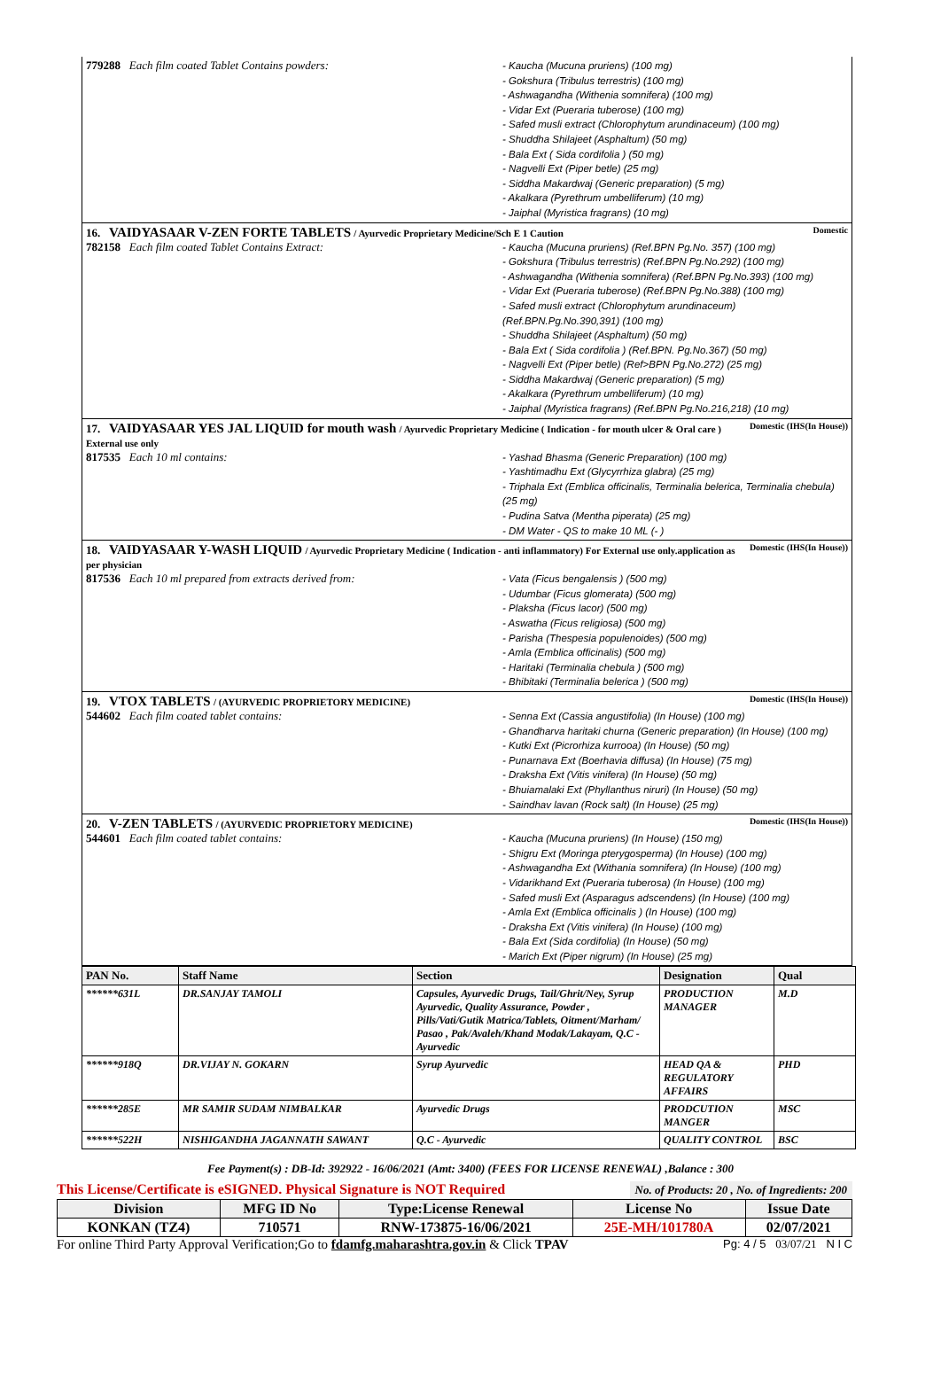779288 Each film coated Tablet Contains powders:
- Kaucha (Mucuna pruriens) (100 mg)
- Gokshura (Tribulus terrestris) (100 mg)
- Ashwagandha (Withenia somnifera) (100 mg)
- Vidar Ext (Pueraria tuberose) (100 mg)
- Safed musli extract (Chlorophytum arundinaceum) (100 mg)
- Shuddha Shilajeet (Asphaltum) (50 mg)
- Bala Ext ( Sida cordifolia ) (50 mg)
- Nagvelli Ext (Piper betle) (25 mg)
- Siddha Makardwaj (Generic preparation) (5 mg)
- Akalkara (Pyrethrum umbelliferum) (10 mg)
- Jaiphal (Myristica fragrans) (10 mg)
Domestic 16. VAIDYASAAR V-ZEN FORTE TABLETS / Ayurvedic Proprietary Medicine/Sch E 1 Caution
782158 Each film coated Tablet Contains Extract:
- Kaucha (Mucuna pruriens) (Ref.BPN Pg.No. 357) (100 mg)
- Gokshura (Tribulus terrestris) (Ref.BPN Pg.No.292) (100 mg)
- Ashwagandha (Withenia somnifera) (Ref.BPN Pg.No.393) (100 mg)
- Vidar Ext (Pueraria tuberose) (Ref.BPN Pg.No.388) (100 mg)
- Safed musli extract (Chlorophytum arundinaceum) (Ref.BPN.Pg.No.390,391) (100 mg)
- Shuddha Shilajeet (Asphaltum) (50 mg)
- Bala Ext ( Sida cordifolia ) (Ref.BPN. Pg.No.367) (50 mg)
- Nagvelli Ext (Piper betle) (Ref>BPN Pg.No.272) (25 mg)
- Siddha Makardwaj (Generic preparation) (5 mg)
- Akalkara (Pyrethrum umbelliferum) (10 mg)
- Jaiphal (Myristica fragrans) (Ref.BPN Pg.No.216,218) (10 mg)
Domestic (IHS(In House)) 17. VAIDYASAAR YES JAL LIQUID for mouth wash / Ayurvedic Proprietary Medicine ( Indication - for mouth ulcer & Oral care ) External use only
817535 Each 10 ml contains:
- Yashad Bhasma (Generic Preparation) (100 mg)
- Yashtimadhu Ext (Glycyrrhiza glabra) (25 mg)
- Triphala Ext (Emblica officinalis, Terminalia belerica, Terminalia chebula) (25 mg)
- Pudina Satva (Mentha piperata) (25 mg)
- DM Water - QS to make 10 ML (- )
Domestic (IHS(In House)) 18. VAIDYASAAR Y-WASH LIQUID / Ayurvedic Proprietary Medicine ( Indication - anti inflammatory) For External use only.application as per physician
817536 Each 10 ml prepared from extracts derived from:
- Vata (Ficus bengalensis ) (500 mg)
- Udumbar (Ficus glomerata) (500 mg)
- Plaksha (Ficus lacor) (500 mg)
- Aswatha (Ficus religiosa) (500 mg)
- Parisha (Thespesia populenoides) (500 mg)
- Amla (Emblica officinalis) (500 mg)
- Haritaki (Terminalia chebula ) (500 mg)
- Bhibitaki (Terminalia belerica ) (500 mg)
Domestic (IHS(In House)) 19. VTOX TABLETS / (AYURVEDIC PROPRIETORY MEDICINE)
544602 Each film coated tablet contains:
- Senna Ext (Cassia angustifolia) (In House) (100 mg)
- Ghandharva haritaki churna (Generic preparation) (In House) (100 mg)
- Kutki Ext (Picrorhiza kurrooa) (In House) (50 mg)
- Punarnava Ext (Boerhavia diffusa) (In House) (75 mg)
- Draksha Ext (Vitis vinifera) (In House) (50 mg)
- Bhuiamalaki Ext (Phyllanthus niruri) (In House) (50 mg)
- Saindhav lavan (Rock salt) (In House) (25 mg)
Domestic (IHS(In House)) 20. V-ZEN TABLETS / (AYURVEDIC PROPRIETORY MEDICINE)
544601 Each film coated tablet contains:
- Kaucha (Mucuna pruriens) (In House) (150 mg)
- Shigru Ext (Moringa pterygosperma) (In House) (100 mg)
- Ashwagandha Ext (Withania somnifera) (In House) (100 mg)
- Vidarikhand Ext (Pueraria tuberosa) (In House) (100 mg)
- Safed musli Ext (Asparagus adscendens) (In House) (100 mg)
- Amla Ext (Emblica officinalis ) (In House) (100 mg)
- Draksha Ext (Vitis vinifera) (In House) (100 mg)
- Bala Ext (Sida cordifolia) (In House) (50 mg)
- Marich Ext (Piper nigrum) (In House) (25 mg)
| PAN No. | Staff Name | Section | Designation | Qual |
| --- | --- | --- | --- | --- |
| ******631L | DR.SANJAY TAMOLI | Capsules, Ayurvedic Drugs, Tail/Ghrit/Ney, Syrup Ayurvedic, Quality Assurance, Powder , Pills/Vati/Gutik Matrica/Tablets, Oitment/Marham/ Pasao , Pak/Avaleh/Khand Modak/Lakayam, Q.C - Ayurvedic | PRODUCTION MANAGER | M.D |
| ******918Q | DR.VIJAY N. GOKARN | Syrup Ayurvedic | HEAD QA & REGULATORY AFFAIRS | PHD |
| ******285E | MR SAMIR SUDAM NIMBALKAR | Ayurvedic Drugs | PRODCUTION MANGER | MSC |
| ******522H | NISHIGANDHA JAGANNATH SAWANT | Q.C - Ayurvedic | QUALITY CONTROL | BSC |
Fee Payment(s) : DB-Id: 392922 - 16/06/2021 (Amt: 3400) (FEES FOR LICENSE RENEWAL) ,Balance : 300
This License/Certificate is eSIGNED. Physical Signature is NOT Required No. of Products: 20 , No. of Ingredients: 200
| Division | MFG ID No | Type:License Renewal | License No | Issue Date |
| --- | --- | --- | --- | --- |
| KONKAN (TZ4) | 710571 | RNW-173875-16/06/2021 | 25E-MH/101780A | 02/07/2021 |
For online Third Party Approval Verification;Go to fdamfg.maharashtra.gov.in & Click TPAV Pg: 4 / 5 03/07/21 N I C